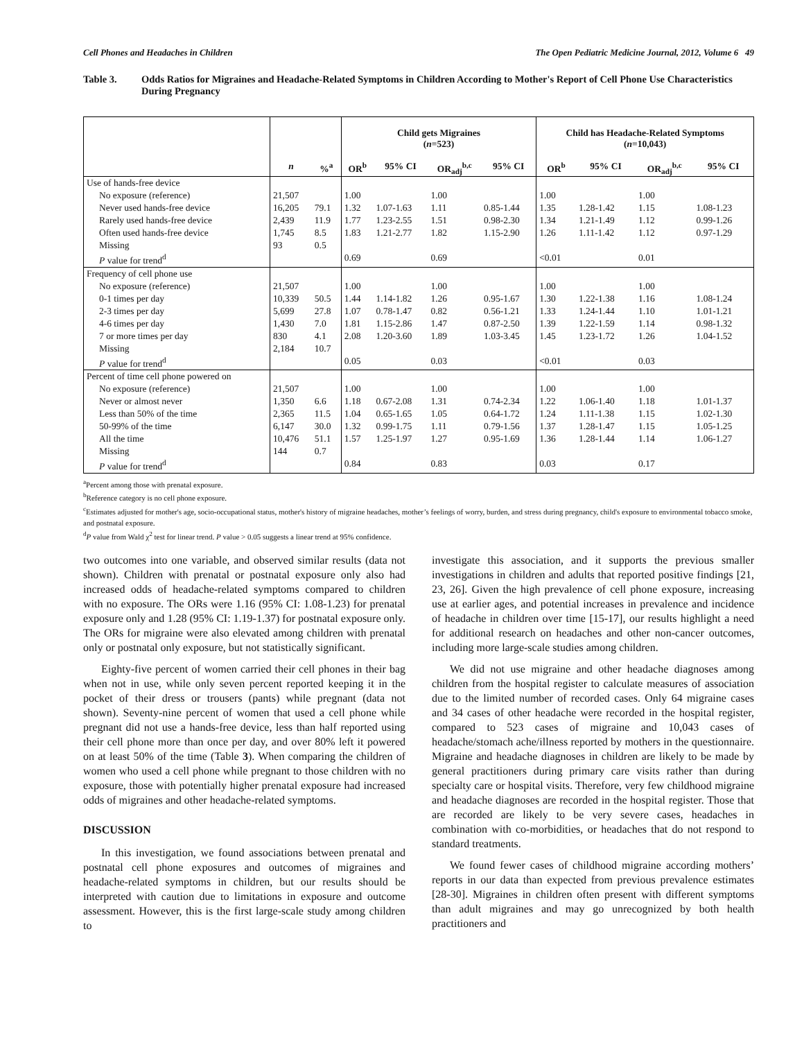Cell Phones and Headaches in Children The Open Pediatric Medicine Journal, 2012, Volume 6 49
Table 3. Odds Ratios for Migraines and Headache-Related Symptoms in Children According to Mother's Report of Cell Phone Use Characteristics During Pregnancy
| | | | Child gets Migraines ( n =523) | | | | Child has Headache-Related Symptoms ( n =10,043) | | | |
| --- | --- | --- | --- | --- | --- | --- | --- | --- | --- | --- |
| | n | %<sup>a</sup> | OR<sup>b</sup> | 95% CI | OR<sub>adj</sub><sup>b,c</sup> | 95% CI | OR<sup>b</sup> | 95% CI | OR<sub>adj</sub><sup>b,c</sup> | 95% CI |
| Use of hands-free device | | | | | | | | | | |
| No exposure (reference) | 21,507 | | 1.00 | | 1.00 | | 1.00 | | 1.00 | |
| Never used hands-free device | 16,205 | 79.1 | 1.32 | 1.07-1.63 | 1.11 | 0.85-1.44 | 1.35 | 1.28-1.42 | 1.15 | 1.08-1.23 |
| Rarely used hands-free device | 2,439 | 11.9 | 1.77 | 1.23-2.55 | 1.51 | 0.98-2.30 | 1.34 | 1.21-1.49 | 1.12 | 0.99-1.26 |
| Often used hands-free device | 1,745 | 8.5 | 1.83 | 1.21-2.77 | 1.82 | 1.15-2.90 | 1.26 | 1.11-1.42 | 1.12 | 0.97-1.29 |
| Missing | 93 | 0.5 | | | | | | | | |
| P value for trend<sup>d</sup> | | | 0.69 | | 0.69 | | <0.01 | | 0.01 | |
| Frequency of cell phone use | | | | | | | | | | |
| No exposure (reference) | 21,507 | | 1.00 | | 1.00 | | 1.00 | | 1.00 | |
| 0-1 times per day | 10,339 | 50.5 | 1.44 | 1.14-1.82 | 1.26 | 0.95-1.67 | 1.30 | 1.22-1.38 | 1.16 | 1.08-1.24 |
| 2-3 times per day | 5,699 | 27.8 | 1.07 | 0.78-1.47 | 0.82 | 0.56-1.21 | 1.33 | 1.24-1.44 | 1.10 | 1.01-1.21 |
| 4-6 times per day | 1,430 | 7.0 | 1.81 | 1.15-2.86 | 1.47 | 0.87-2.50 | 1.39 | 1.22-1.59 | 1.14 | 0.98-1.32 |
| 7 or more times per day | 830 | 4.1 | 2.08 | 1.20-3.60 | 1.89 | 1.03-3.45 | 1.45 | 1.23-1.72 | 1.26 | 1.04-1.52 |
| Missing | 2,184 | 10.7 | | | | | | | | |
| P value for trend<sup>d</sup> | | | 0.05 | | 0.03 | | <0.01 | | 0.03 | |
| Percent of time cell phone powered on | | | | | | | | | | |
| No exposure (reference) | 21,507 | | 1.00 | | 1.00 | | 1.00 | | 1.00 | |
| Never or almost never | 1,350 | 6.6 | 1.18 | 0.67-2.08 | 1.31 | 0.74-2.34 | 1.22 | 1.06-1.40 | 1.18 | 1.01-1.37 |
| Less than 50% of the time | 2,365 | 11.5 | 1.04 | 0.65-1.65 | 1.05 | 0.64-1.72 | 1.24 | 1.11-1.38 | 1.15 | 1.02-1.30 |
| 50-99% of the time | 6,147 | 30.0 | 1.32 | 0.99-1.75 | 1.11 | 0.79-1.56 | 1.37 | 1.28-1.47 | 1.15 | 1.05-1.25 |
| All the time | 10,476 | 51.1 | 1.57 | 1.25-1.97 | 1.27 | 0.95-1.69 | 1.36 | 1.28-1.44 | 1.14 | 1.06-1.27 |
| Missing | 144 | 0.7 | | | | | | | | |
| P value for trend<sup>d</sup> | | | 0.84 | | 0.83 | | 0.03 | | 0.17 | |
<sup>a</sup> Percent among those with prenatal exposure.
<sup>b</sup> Reference category is no cell phone exposure.
<sup>c</sup> Estimates adjusted for mother's age, socio-occupational status, mother's history of migraine headaches, mother’s feelings of worry, burden, and stress during pregnancy, child's exposure to environmental tobacco smoke, and postnatal exposure.
<sup>d</sup> P value from Wald χ<sup>2</sup> test for linear trend. P value > 0.05 suggests a linear trend at 95% confidence.
two outcomes into one variable, and observed similar results (data not shown). Children with prenatal or postnatal exposure only also had increased odds of headache-related symptoms compared to children with no exposure. The ORs were 1.16 (95% CI: 1.08-1.23) for prenatal exposure only and 1.28 (95% CI: 1.19-1.37) for postnatal exposure only. The ORs for migraine were also elevated among children with prenatal only or postnatal only exposure, but not statistically significant.
Eighty-five percent of women carried their cell phones in their bag when not in use, while only seven percent reported keeping it in the pocket of their dress or trousers (pants) while pregnant (data not shown). Seventy-nine percent of women that used a cell phone while pregnant did not use a hands-free device, less than half reported using their cell phone more than once per day, and over 80% left it powered on at least 50% of the time (Table 3). When comparing the children of women who used a cell phone while pregnant to those children with no exposure, those with potentially higher prenatal exposure had increased odds of migraines and other headache-related symptoms.
DISCUSSION
In this investigation, we found associations between prenatal and postnatal cell phone exposures and outcomes of migraines and headache-related symptoms in children, but our results should be interpreted with caution due to limitations in exposure and outcome assessment. However, this is the first large-scale study among children to
investigate this association, and it supports the previous smaller investigations in children and adults that reported positive findings [21, 23, 26]. Given the high prevalence of cell phone exposure, increasing use at earlier ages, and potential increases in prevalence and incidence of headache in children over time [15-17], our results highlight a need for additional research on headaches and other non-cancer outcomes, including more large-scale studies among children.
We did not use migraine and other headache diagnoses among children from the hospital register to calculate measures of association due to the limited number of recorded cases. Only 64 migraine cases and 34 cases of other headache were recorded in the hospital register, compared to 523 cases of migraine and 10,043 cases of headache/stomach ache/illness reported by mothers in the questionnaire. Migraine and headache diagnoses in children are likely to be made by general practitioners during primary care visits rather than during specialty care or hospital visits. Therefore, very few childhood migraine and headache diagnoses are recorded in the hospital register. Those that are recorded are likely to be very severe cases, headaches in combination with co-morbidities, or headaches that do not respond to standard treatments.
We found fewer cases of childhood migraine according mothers’ reports in our data than expected from previous prevalence estimates [28-30]. Migraines in children often present with different symptoms than adult migraines and may go unrecognized by both health practitioners and